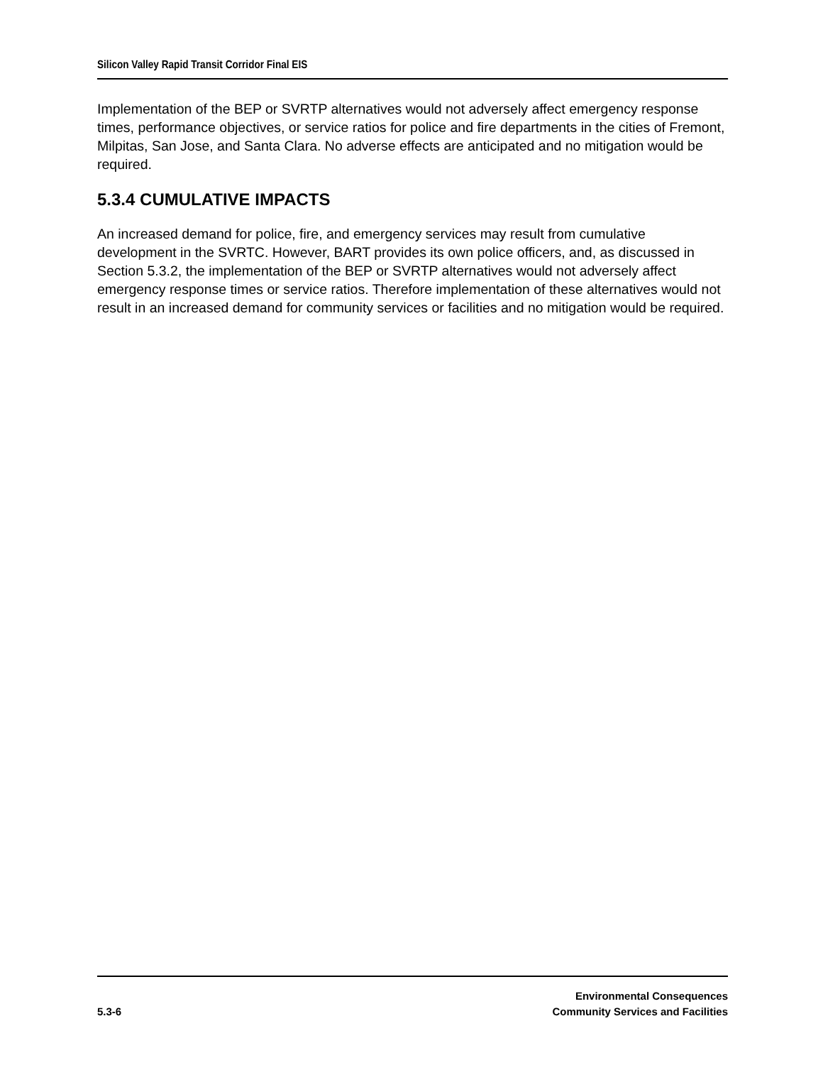Silicon Valley Rapid Transit Corridor Final EIS
Implementation of the BEP or SVRTP alternatives would not adversely affect emergency response times, performance objectives, or service ratios for police and fire departments in the cities of Fremont, Milpitas, San Jose, and Santa Clara. No adverse effects are anticipated and no mitigation would be required.
5.3.4 CUMULATIVE IMPACTS
An increased demand for police, fire, and emergency services may result from cumulative development in the SVRTC. However, BART provides its own police officers, and, as discussed in Section 5.3.2, the implementation of the BEP or SVRTP alternatives would not adversely affect emergency response times or service ratios. Therefore implementation of these alternatives would not result in an increased demand for community services or facilities and no mitigation would be required.
5.3-6
Environmental Consequences
Community Services and Facilities